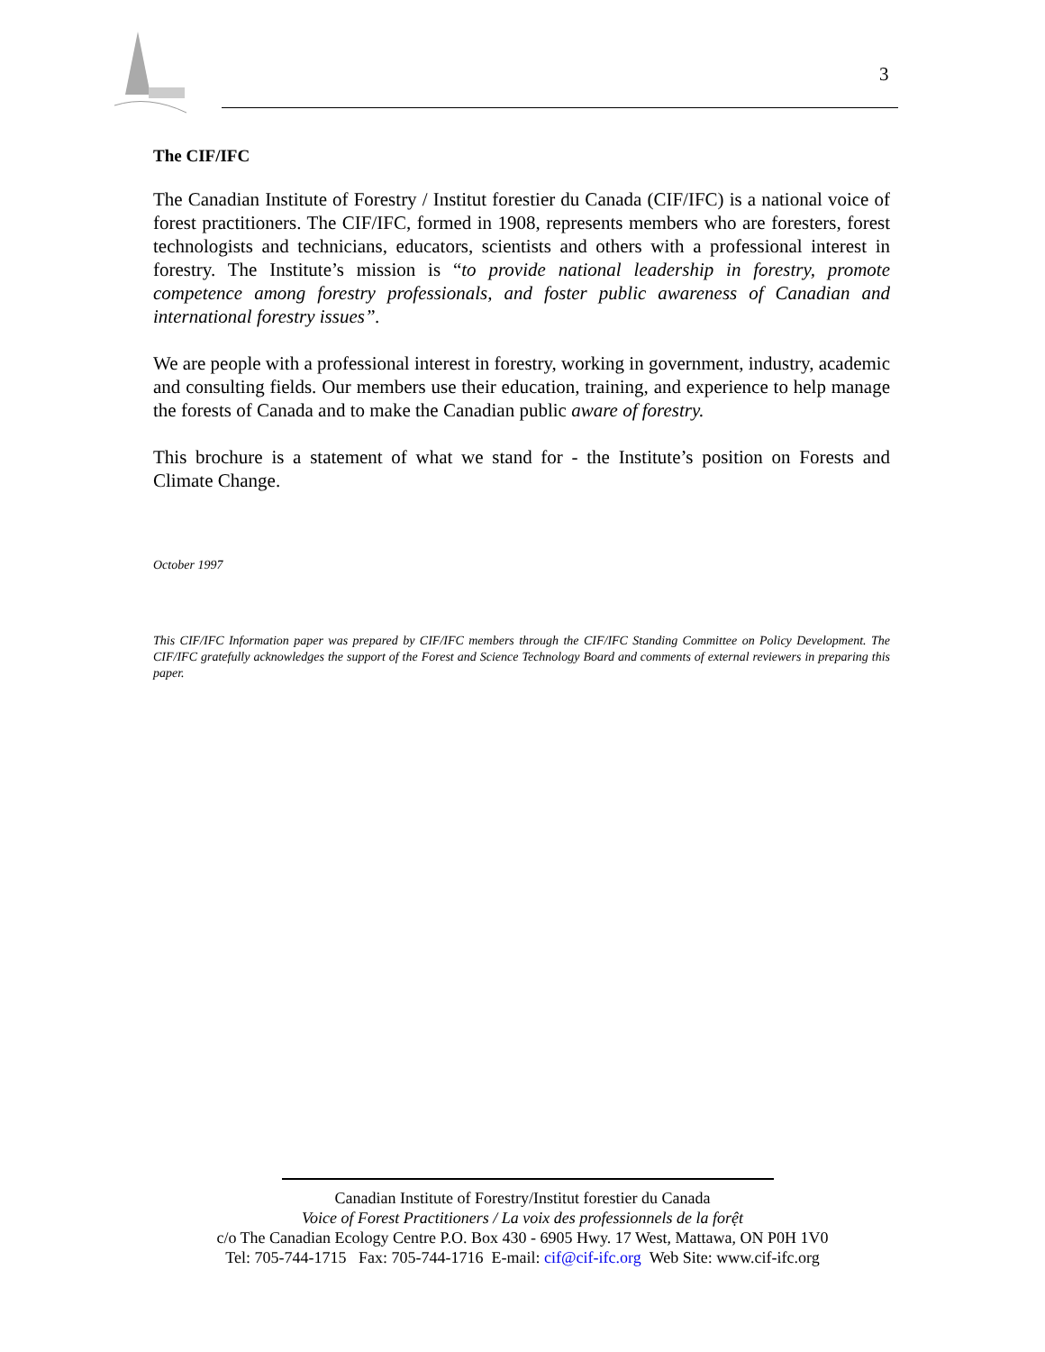3
The CIF/IFC
The Canadian Institute of Forestry / Institut forestier du Canada (CIF/IFC) is a national voice of forest practitioners. The CIF/IFC, formed in 1908, represents members who are foresters, forest technologists and technicians, educators, scientists and others with a professional interest in forestry. The Institute’s mission is “to provide national leadership in forestry, promote competence among forestry professionals, and foster public awareness of Canadian and international forestry issues”.
We are people with a professional interest in forestry, working in government, industry, academic and consulting fields. Our members use their education, training, and experience to help manage the forests of Canada and to make the Canadian public aware of forestry.
This brochure is a statement of what we stand for - the Institute’s position on Forests and Climate Change.
October 1997
This CIF/IFC Information paper was prepared by CIF/IFC members through the CIF/IFC Standing Committee on Policy Development. The CIF/IFC gratefully acknowledges the support of the Forest and Science Technology Board and comments of external reviewers in preparing this paper.
Canadian Institute of Forestry/Institut forestier du Canada
Voice of Forest Practitioners / La voix des professionnels de la forệt
c/o The Canadian Ecology Centre P.O. Box 430 - 6905 Hwy. 17 West, Mattawa, ON P0H 1V0
Tel: 705-744-1715 Fax: 705-744-1716 E-mail: cif@cif-ifc.org Web Site: www.cif-ifc.org